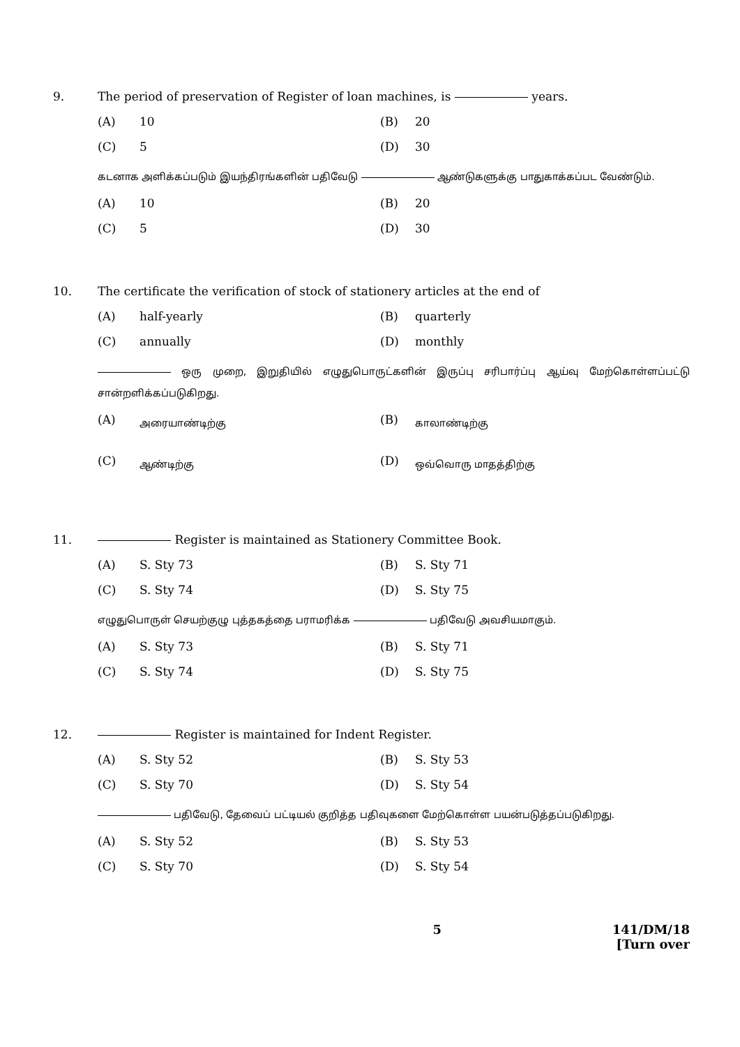9. The period of preservation of Register of loan machines, is years.
(A) 10 (B) 20 (C) 5 (D) 30
கடனாக அளிக்கப்படும் இயந்திரங்களின் பதிவேடு ஆண்டுகளுக்கு பாதுகாக்கப்பட வேண்டும்.
(A) 10 (B) 20 (C) 5 (D) 30
10. The certificate the verification of stock of stationery articles at the end of
(A) half-yearly (B) quarterly (C) annually (D) monthly
ஒரு முறை, இறுதியில் எழுதுபொருட்களின் இருப்பு சரிபார்ப்பு ஆய்வு மேற்கொள்ளப்பட்டு சான்றளிக்கப்படுகிறது.
(A) அரையாண்டிற்கு (B) காலாண்டிற்கு (C) ஆண்டிற்கு (D) ஒவ்வொரு மாதத்திற்கு
11. Register is maintained as Stationery Committee Book.
(A) S. Sty 73 (B) S. Sty 71 (C) S. Sty 74 (D) S. Sty 75
எழுதுபொருள் செயற்குழு புத்தகத்தை பராமரிக்க பதிவேடு அவசியமாகும்.
(A) S. Sty 73 (B) S. Sty 71 (C) S. Sty 74 (D) S. Sty 75
12. Register is maintained for Indent Register.
(A) S. Sty 52 (B) S. Sty 53 (C) S. Sty 70 (D) S. Sty 54
பதிவேடு, தேவைப் பட்டியல் குறித்த பதிவுகளை மேற்கொள்ள பயன்படுத்தப்படுகிறது.
(A) S. Sty 52 (B) S. Sty 53 (C) S. Sty 70 (D) S. Sty 54
5 141/DM/18
[Turn over